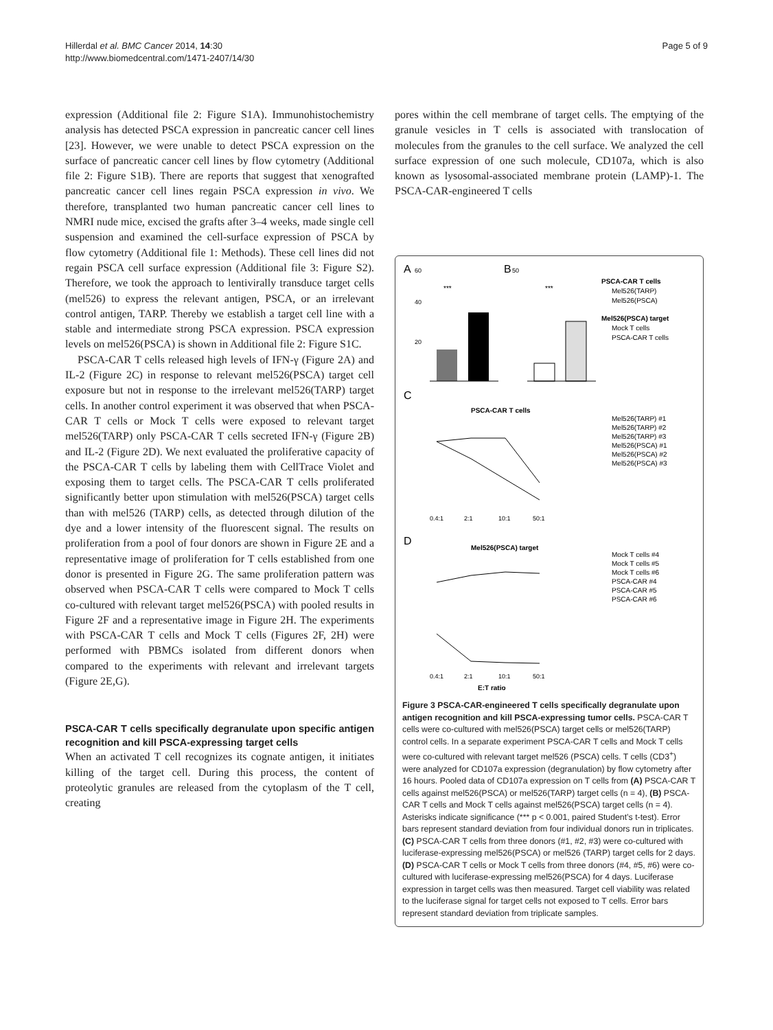Hillerdal et al. BMC Cancer 2014, 14:30
http://www.biomedcentral.com/1471-2407/14/30
Page 5 of 9
expression (Additional file 2: Figure S1A). Immunohistochemistry analysis has detected PSCA expression in pancreatic cancer cell lines [23]. However, we were unable to detect PSCA expression on the surface of pancreatic cancer cell lines by flow cytometry (Additional file 2: Figure S1B). There are reports that suggest that xenografted pancreatic cancer cell lines regain PSCA expression in vivo. We therefore, transplanted two human pancreatic cancer cell lines to NMRI nude mice, excised the grafts after 3–4 weeks, made single cell suspension and examined the cell-surface expression of PSCA by flow cytometry (Additional file 1: Methods). These cell lines did not regain PSCA cell surface expression (Additional file 3: Figure S2). Therefore, we took the approach to lentivirally transduce target cells (mel526) to express the relevant antigen, PSCA, or an irrelevant control antigen, TARP. Thereby we establish a target cell line with a stable and intermediate strong PSCA expression. PSCA expression levels on mel526(PSCA) is shown in Additional file 2: Figure S1C.
PSCA-CAR T cells released high levels of IFN-γ (Figure 2A) and IL-2 (Figure 2C) in response to relevant mel526(PSCA) target cell exposure but not in response to the irrelevant mel526(TARP) target cells. In another control experiment it was observed that when PSCA-CAR T cells or Mock T cells were exposed to relevant target mel526(TARP) only PSCA-CAR T cells secreted IFN-γ (Figure 2B) and IL-2 (Figure 2D). We next evaluated the proliferative capacity of the PSCA-CAR T cells by labeling them with CellTrace Violet and exposing them to target cells. The PSCA-CAR T cells proliferated significantly better upon stimulation with mel526(PSCA) target cells than with mel526 (TARP) cells, as detected through dilution of the dye and a lower intensity of the fluorescent signal. The results on proliferation from a pool of four donors are shown in Figure 2E and a representative image of proliferation for T cells established from one donor is presented in Figure 2G. The same proliferation pattern was observed when PSCA-CAR T cells were compared to Mock T cells co-cultured with relevant target mel526(PSCA) with pooled results in Figure 2F and a representative image in Figure 2H. The experiments with PSCA-CAR T cells and Mock T cells (Figures 2F, 2H) were performed with PBMCs isolated from different donors when compared to the experiments with relevant and irrelevant targets (Figure 2E,G).
PSCA-CAR T cells specifically degranulate upon specific antigen recognition and kill PSCA-expressing target cells
When an activated T cell recognizes its cognate antigen, it initiates killing of the target cell. During this process, the content of proteolytic granules are released from the cytoplasm of the T cell, creating
pores within the cell membrane of target cells. The emptying of the granule vesicles in T cells is associated with translocation of molecules from the granules to the cell surface. We analyzed the cell surface expression of one such molecule, CD107a, which is also known as lysosomal-associated membrane protein (LAMP)-1. The PSCA-CAR-engineered T cells
A
B
60
40
20
50
***
***
PSCA-CAR T cells
Mel526(TARP)
Mel526(PSCA)
Mel526(PSCA) target
Mock T cells
PSCA-CAR T cells
C
PSCA-CAR T cells
Mel526(TARP) #1
Mel526(TARP) #2
Mel526(TARP) #3
Mel526(PSCA) #1
Mel526(PSCA) #2
Mel526(PSCA) #3
0.4:1
2:1
10:1
50:1
D
Mel526(PSCA) target
Mock T cells #4
Mock T cells #5
Mock T cells #6
PSCA-CAR #4
PSCA-CAR #5
PSCA-CAR #6
0.4:1
2:1
10:1
50:1
E:T ratio
Figure 3 PSCA-CAR-engineered T cells specifically degranulate upon antigen recognition and kill PSCA-expressing tumor cells. PSCA-CAR T cells were co-cultured with mel526(PSCA) target cells or mel526(TARP) control cells. In a separate experiment PSCA-CAR T cells and Mock T cells were co-cultured with relevant target mel526 (PSCA) cells. T cells (CD3<sup>+</sup>) were analyzed for CD107a expression (degranulation) by flow cytometry after 16 hours. Pooled data of CD107a expression on T cells from (A) PSCA-CAR T cells against mel526(PSCA) or mel526(TARP) target cells (n = 4), (B) PSCA-CAR T cells and Mock T cells against mel526(PSCA) target cells (n = 4). Asterisks indicate significance (*** p < 0.001, paired Student’s t-test). Error bars represent standard deviation from four individual donors run in triplicates. (C) PSCA-CAR T cells from three donors (#1, #2, #3) were co-cultured with luciferase-expressing mel526(PSCA) or mel526 (TARP) target cells for 2 days. (D) PSCA-CAR T cells or Mock T cells from three donors (#4, #5, #6) were co-cultured with luciferase-expressing mel526(PSCA) for 4 days. Luciferase expression in target cells was then measured. Target cell viability was related to the luciferase signal for target cells not exposed to T cells. Error bars represent standard deviation from triplicate samples.